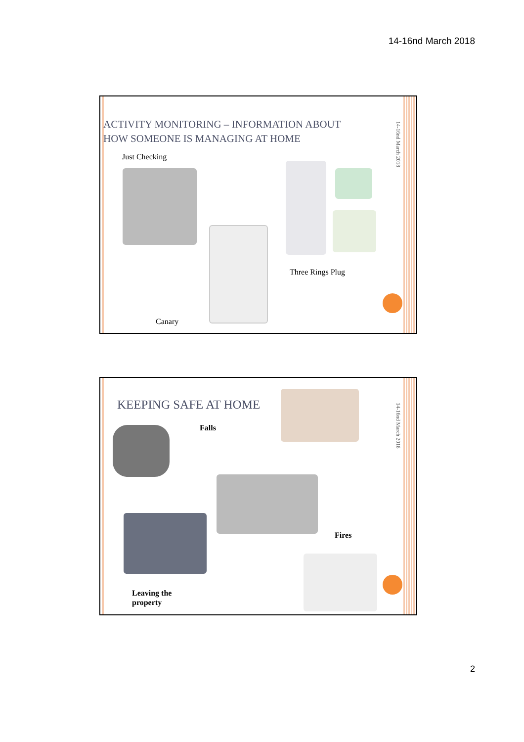14-16nd March 2018
14-16nd March 2018
ACTIVITY MONITORING – INFORMATION ABOUT
HOW SOMEONE IS MANAGING AT HOME
Just Checking
Three Rings Plug
Canary
14-16nd March 2018
KEEPING SAFE AT HOME
Falls
Fires
Leaving the
property
2